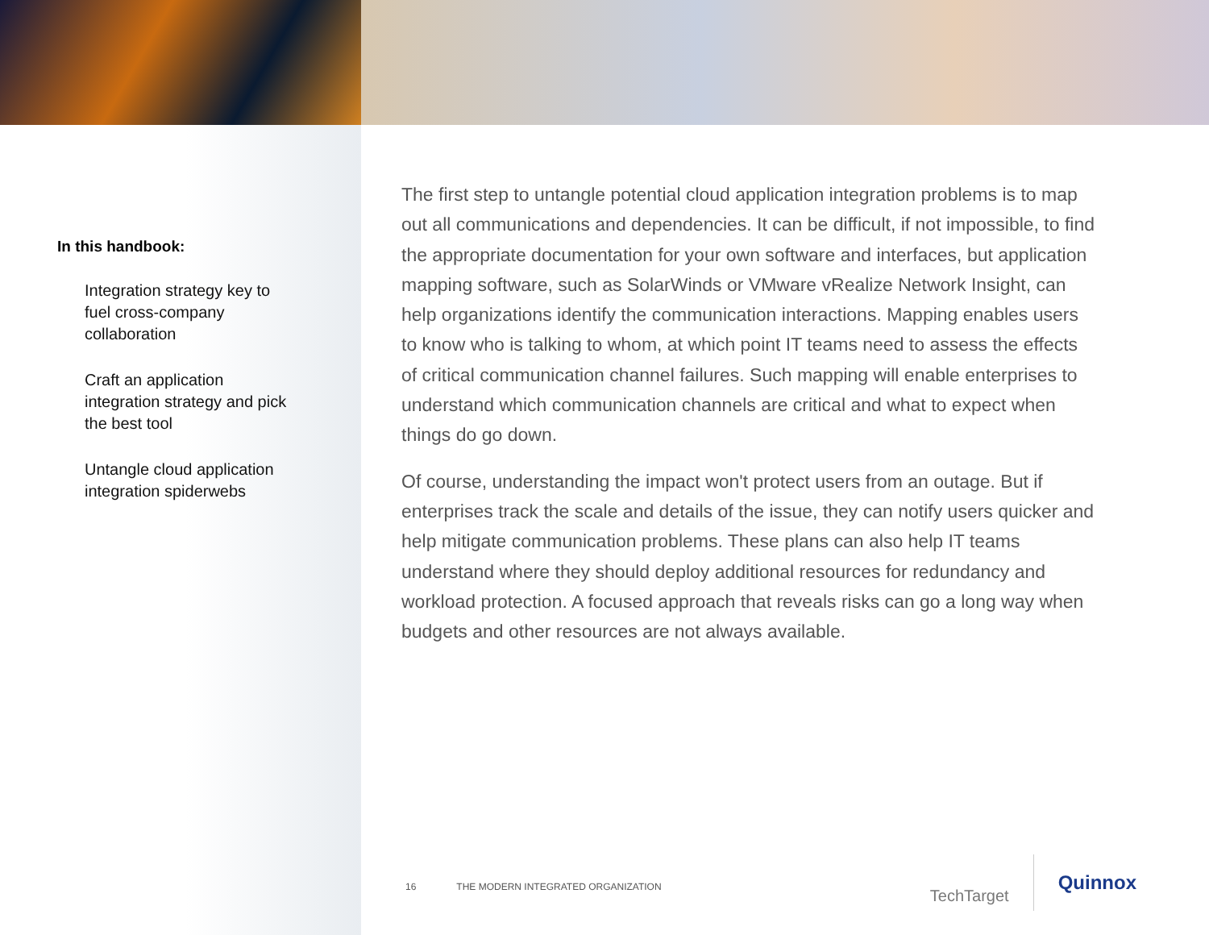In this handbook:
Integration strategy key to fuel cross-company collaboration
Craft an application integration strategy and pick the best tool
Untangle cloud application integration spiderwebs
The first step to untangle potential cloud application integration problems is to map out all communications and dependencies. It can be difficult, if not impossible, to find the appropriate documentation for your own software and interfaces, but application mapping software, such as SolarWinds or VMware vRealize Network Insight, can help organizations identify the communication interactions. Mapping enables users to know who is talking to whom, at which point IT teams need to assess the effects of critical communication channel failures. Such mapping will enable enterprises to understand which communication channels are critical and what to expect when things do go down.
Of course, understanding the impact won't protect users from an outage. But if enterprises track the scale and details of the issue, they can notify users quicker and help mitigate communication problems. These plans can also help IT teams understand where they should deploy additional resources for redundancy and workload protection. A focused approach that reveals risks can go a long way when budgets and other resources are not always available.
16 THE MODERN INTEGRATED ORGANIZATION
TechTarget
Quinnox